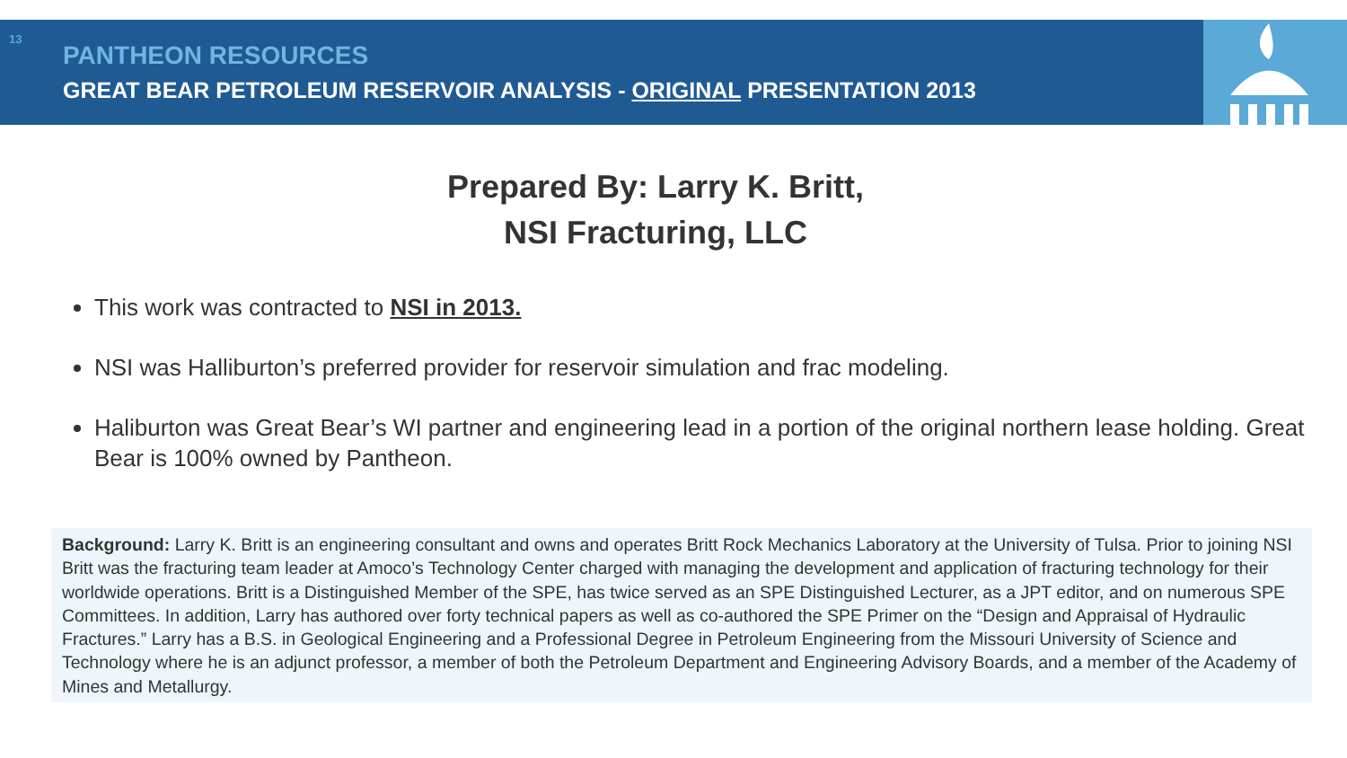13
PANTHEON RESOURCES
GREAT BEAR PETROLEUM RESERVOIR ANALYSIS - ORIGINAL PRESENTATION 2013
Prepared By: Larry K. Britt,
NSI Fracturing, LLC
This work was contracted to NSI in 2013.
NSI was Halliburton’s preferred provider for reservoir simulation and frac modeling.
Haliburton was Great Bear’s WI partner and engineering lead in a portion of the original northern lease holding. Great Bear is 100% owned by Pantheon.
Background: Larry K. Britt is an engineering consultant and owns and operates Britt Rock Mechanics Laboratory at the University of Tulsa. Prior to joining NSI Britt was the fracturing team leader at Amoco’s Technology Center charged with managing the development and application of fracturing technology for their worldwide operations. Britt is a Distinguished Member of the SPE, has twice served as an SPE Distinguished Lecturer, as a JPT editor, and on numerous SPE Committees. In addition, Larry has authored over forty technical papers as well as co-authored the SPE Primer on the “Design and Appraisal of Hydraulic Fractures.” Larry has a B.S. in Geological Engineering and a Professional Degree in Petroleum Engineering from the Missouri University of Science and Technology where he is an adjunct professor, a member of both the Petroleum Department and Engineering Advisory Boards, and a member of the Academy of Mines and Metallurgy.